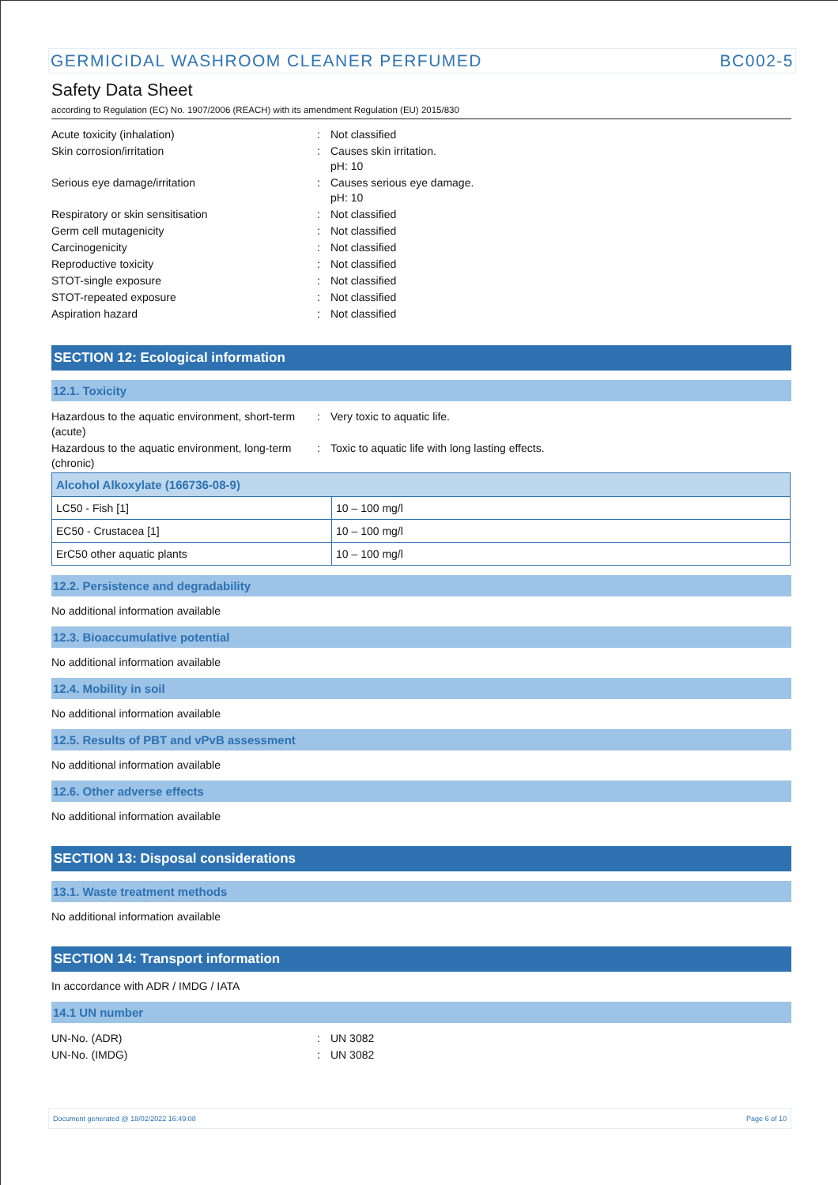GERMICIDAL WASHROOM CLEANER PERFUMED BC002-5
Safety Data Sheet
according to Regulation (EC) No. 1907/2006 (REACH) with its amendment Regulation (EU) 2015/830
Acute toxicity (inhalation) : Not classified
Skin corrosion/irritation : Causes skin irritation.
pH: 10
Serious eye damage/irritation : Causes serious eye damage.
pH: 10
Respiratory or skin sensitisation : Not classified
Germ cell mutagenicity : Not classified
Carcinogenicity : Not classified
Reproductive toxicity : Not classified
STOT-single exposure : Not classified
STOT-repeated exposure : Not classified
Aspiration hazard : Not classified
SECTION 12: Ecological information
12.1. Toxicity
Hazardous to the aquatic environment, short-term (acute)
: Very toxic to aquatic life.
Hazardous to the aquatic environment, long-term (chronic)
: Toxic to aquatic life with long lasting effects.
| Alcohol Alkoxylate (166736-08-9) | |
| --- | --- |
| LC50 - Fish [1] | 10 – 100 mg/l |
| EC50 - Crustacea [1] | 10 – 100 mg/l |
| ErC50 other aquatic plants | 10 – 100 mg/l |
12.2. Persistence and degradability
No additional information available
12.3. Bioaccumulative potential
No additional information available
12.4. Mobility in soil
No additional information available
12.5. Results of PBT and vPvB assessment
No additional information available
12.6. Other adverse effects
No additional information available
SECTION 13: Disposal considerations
13.1. Waste treatment methods
No additional information available
SECTION 14: Transport information
In accordance with ADR / IMDG / IATA
14.1 UN number
UN-No. (ADR) : UN 3082
UN-No. (IMDG) : UN 3082
Document generated @ 18/02/2022 16:49:08 Page 6 of 10